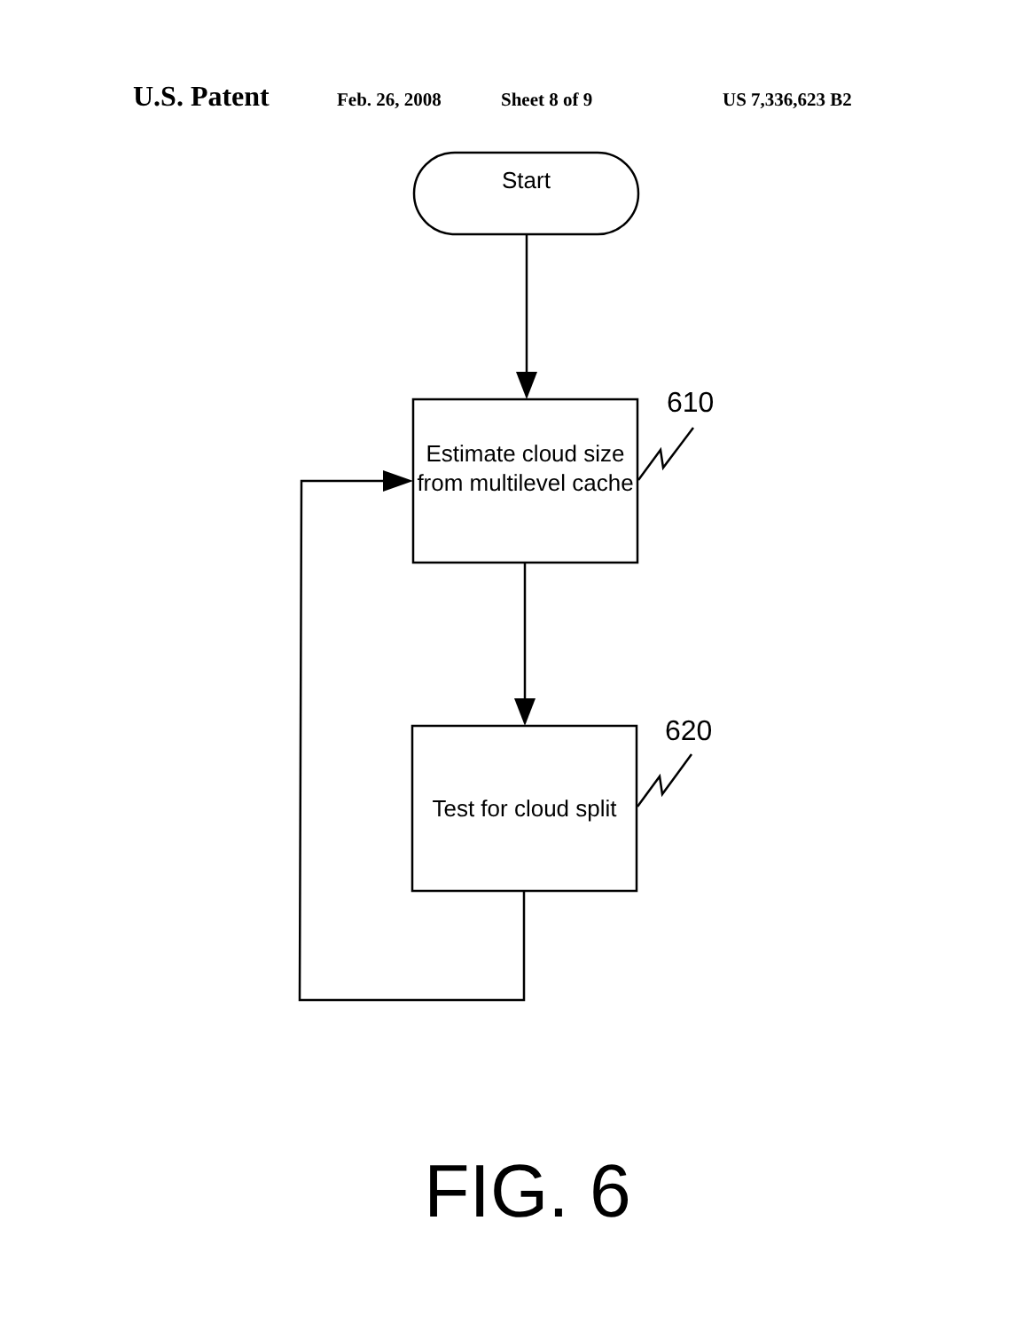U.S. Patent Feb. 26, 2008 Sheet 8 of 9 US 7,336,623 B2
Start
610
Estimate cloud size from multilevel cache
620
Test for cloud split
FIG. 6